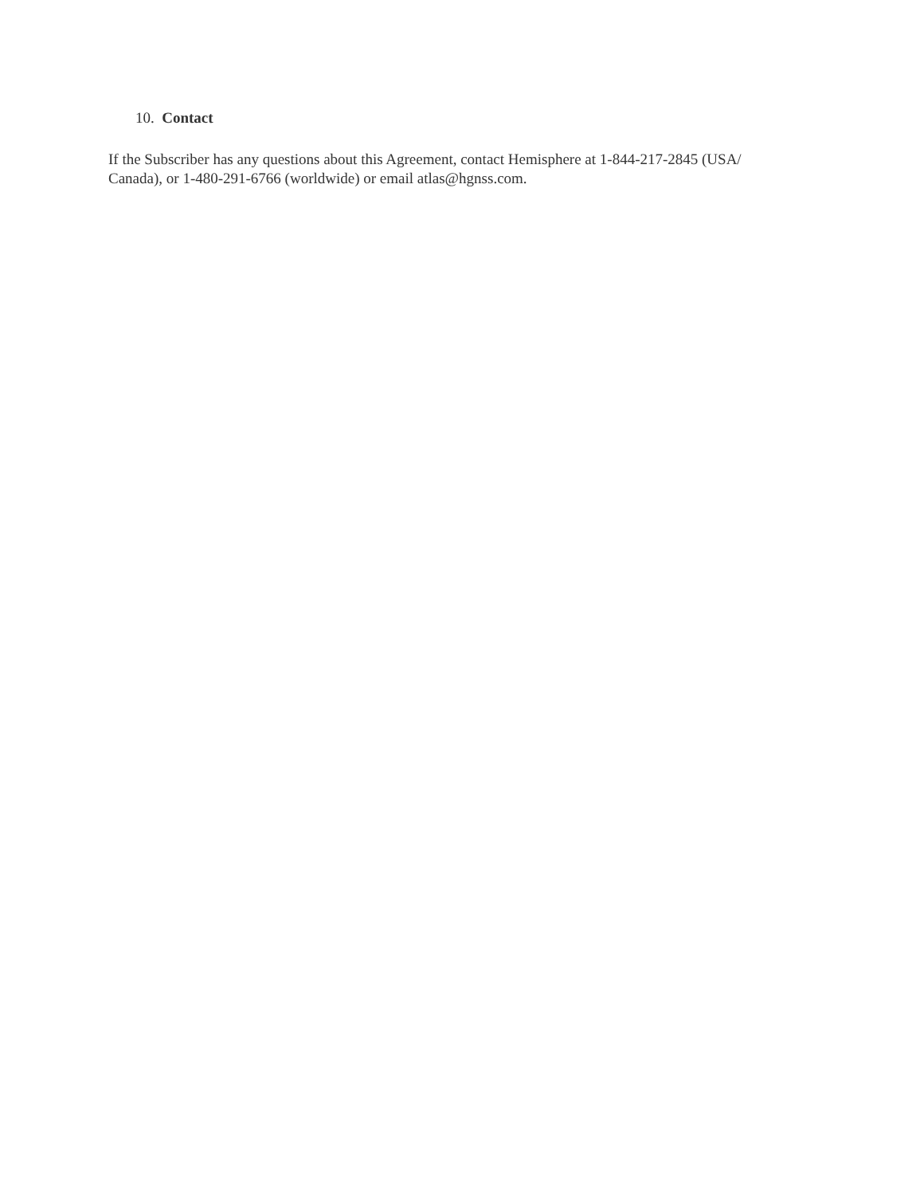10. Contact
If the Subscriber has any questions about this Agreement, contact Hemisphere at 1-844-217-2845 (USA/ Canada), or 1-480-291-6766 (worldwide) or email atlas@hgnss.com.